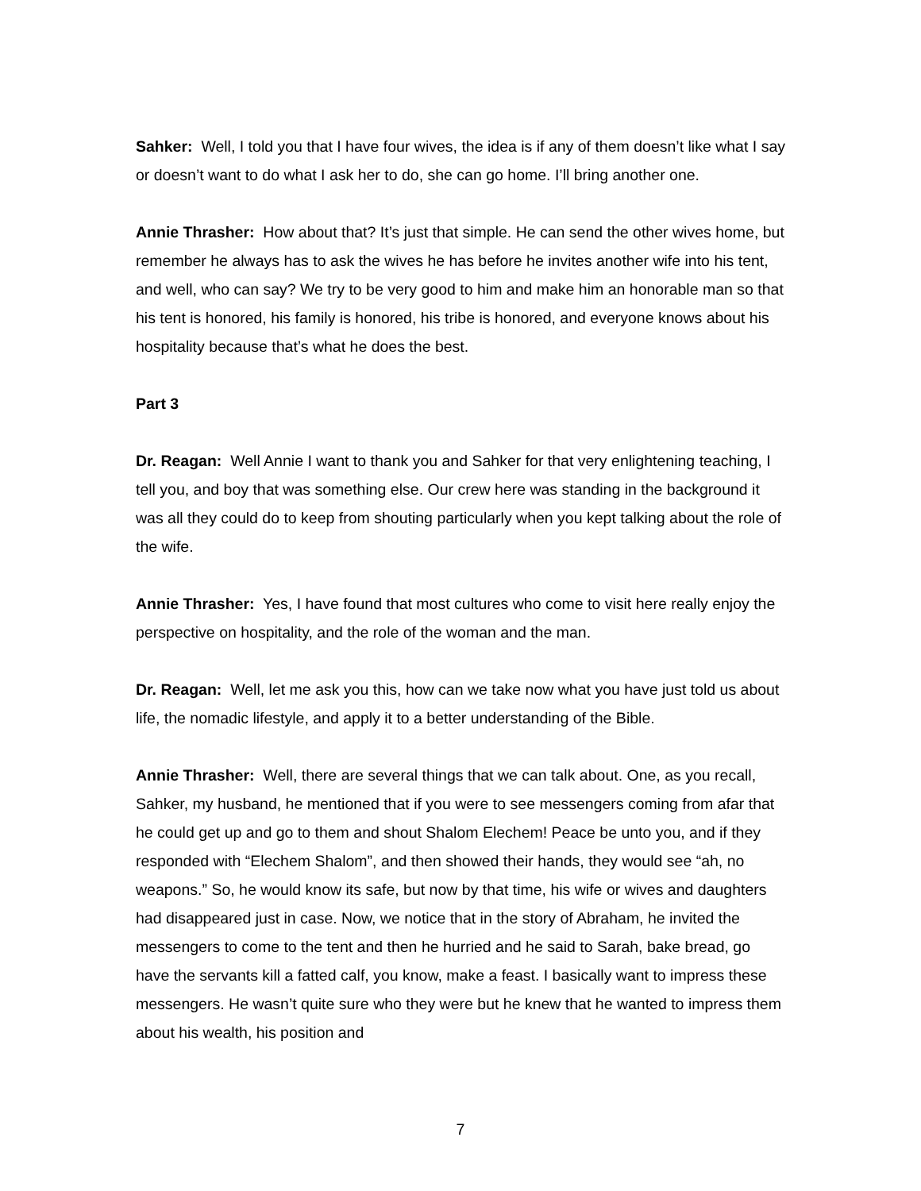Sahker: Well, I told you that I have four wives, the idea is if any of them doesn’t like what I say or doesn’t want to do what I ask her to do, she can go home. I’ll bring another one.
Annie Thrasher: How about that? It’s just that simple. He can send the other wives home, but remember he always has to ask the wives he has before he invites another wife into his tent, and well, who can say? We try to be very good to him and make him an honorable man so that his tent is honored, his family is honored, his tribe is honored, and everyone knows about his hospitality because that’s what he does the best.
Part 3
Dr. Reagan: Well Annie I want to thank you and Sahker for that very enlightening teaching, I tell you, and boy that was something else. Our crew here was standing in the background it was all they could do to keep from shouting particularly when you kept talking about the role of the wife.
Annie Thrasher: Yes, I have found that most cultures who come to visit here really enjoy the perspective on hospitality, and the role of the woman and the man.
Dr. Reagan: Well, let me ask you this, how can we take now what you have just told us about life, the nomadic lifestyle, and apply it to a better understanding of the Bible.
Annie Thrasher: Well, there are several things that we can talk about. One, as you recall, Sahker, my husband, he mentioned that if you were to see messengers coming from afar that he could get up and go to them and shout Shalom Elechem! Peace be unto you, and if they responded with “Elechem Shalom”, and then showed their hands, they would see “ah, no weapons.” So, he would know its safe, but now by that time, his wife or wives and daughters had disappeared just in case. Now, we notice that in the story of Abraham, he invited the messengers to come to the tent and then he hurried and he said to Sarah, bake bread, go have the servants kill a fatted calf, you know, make a feast. I basically want to impress these messengers. He wasn’t quite sure who they were but he knew that he wanted to impress them about his wealth, his position and
7